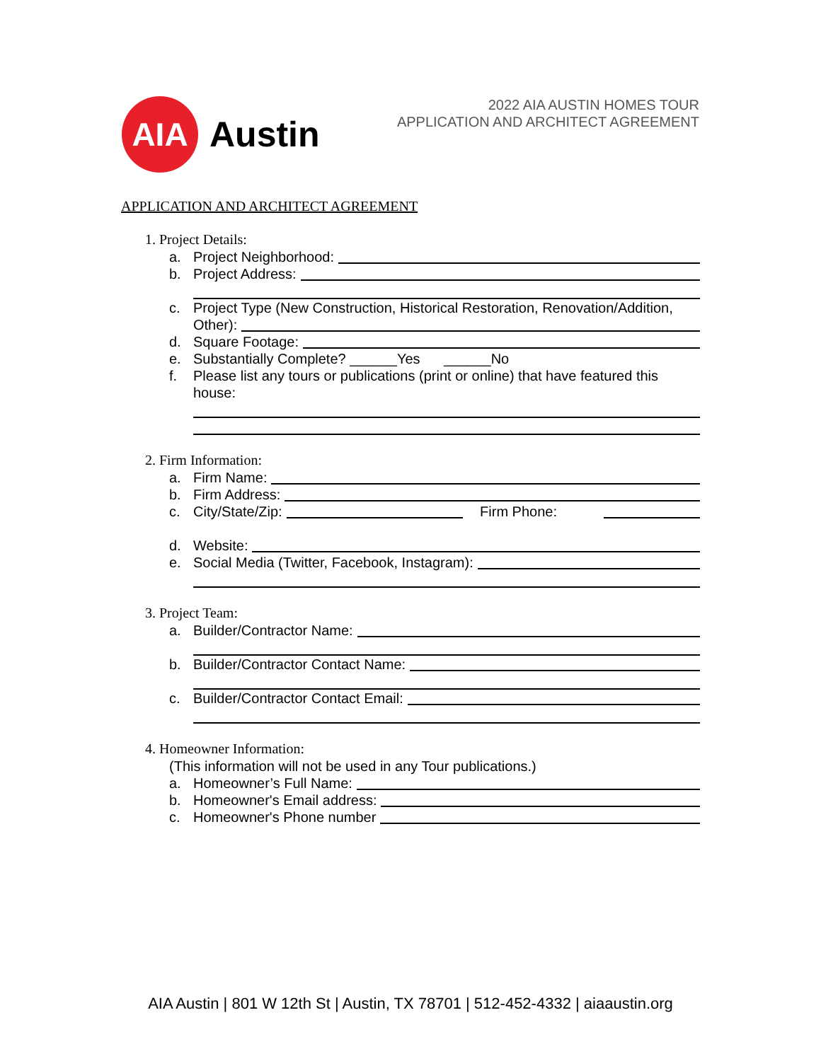AIA
Austin
2022 AIA AUSTIN HOMES TOUR
APPLICATION AND ARCHITECT AGREEMENT
APPLICATION AND ARCHITECT AGREEMENT
1. Project Details:
a. Project Neighborhood:
b. Project Address:
c. Project Type (New Construction, Historical Restoration, Renovation/Addition,
Other):
d. Square Footage:
e. Substantially Complete? ______Yes ______No
f. Please list any tours or publications (print or online) that have featured this
house:
2. Firm Information:
a. Firm Name:
b. Firm Address:
c. City/State/Zip: Firm Phone:
d. Website:
e. Social Media (Twitter, Facebook, Instagram):
3. Project Team:
a. Builder/Contractor Name:
b. Builder/Contractor Contact Name:
c. Builder/Contractor Contact Email:
4. Homeowner Information:
(This information will not be used in any Tour publications.)
a. Homeowner’s Full Name:
b. Homeowner's Email address:
c. Homeowner's Phone number
AIA Austin | 801 W 12th St | Austin, TX 78701 | 512-452-4332 | aiaaustin.org